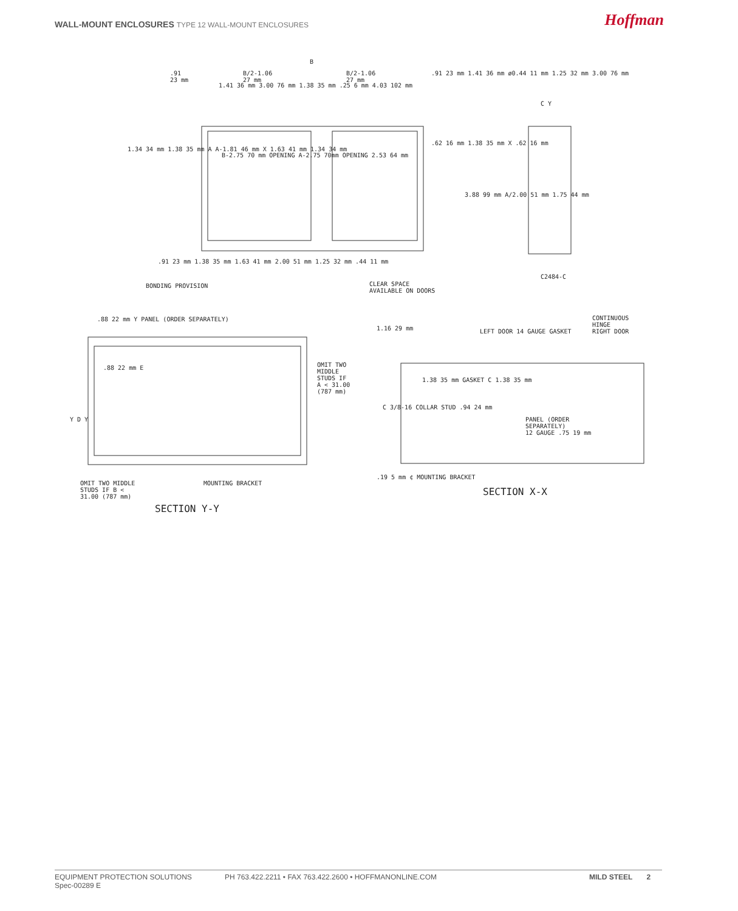WALL-MOUNT ENCLOSURES TYPE 12 WALL-MOUNT ENCLOSURES
Hoffman
B
.91
23 mm
B/2-1.06
27 mm
B/2-1.06
27 mm
.91 23 mm 1.41 36 mm ø0.44 11 mm 1.25 32 mm 3.00 76 mm
1.41 36 mm 3.00 76 mm 1.38 35 mm .25 6 mm 4.03 102 mm
C Y
1.34 34 mm 1.38 35 mm A A-1.81 46 mm X 1.63 41 mm 1.34 34 mm
B-2.75 70 mm OPENING A-2.75 70mm OPENING 2.53 64 mm
.62 16 mm 1.38 35 mm X .62 16 mm
3.88 99 mm A/2.00 51 mm 1.75 44 mm
.91 23 mm 1.38 35 mm 1.63 41 mm 2.00 51 mm 1.25 32 mm .44 11 mm
BONDING PROVISION
CLEAR SPACE
AVAILABLE ON DOORS
C2484-C
.88 22 mm Y PANEL (ORDER SEPARATELY)
.88 22 mm E
OMIT TWO
MIDDLE
STUDS IF
A < 31.00
(787 mm)
Y D Y
OMIT TWO MIDDLE
STUDS IF B <
31.00 (787 mm)
MOUNTING BRACKET
SECTION Y-Y
1.16 29 mm LEFT DOOR 14 GAUGE GASKET
CONTINUOUS
HINGE
RIGHT DOOR
1.38 35 mm GASKET C 1.38 35 mm
C 3/8-16 COLLAR STUD .94 24 mm
PANEL (ORDER
SEPARATELY)
12 GAUGE .75 19 mm
.19 5 mm ¢ MOUNTING BRACKET
SECTION X-X
EQUIPMENT PROTECTION SOLUTIONS
Spec-00289 E
PH 763.422.2211 • FAX 763.422.2600 • HOFFMANONLINE.COM MILD STEEL 2